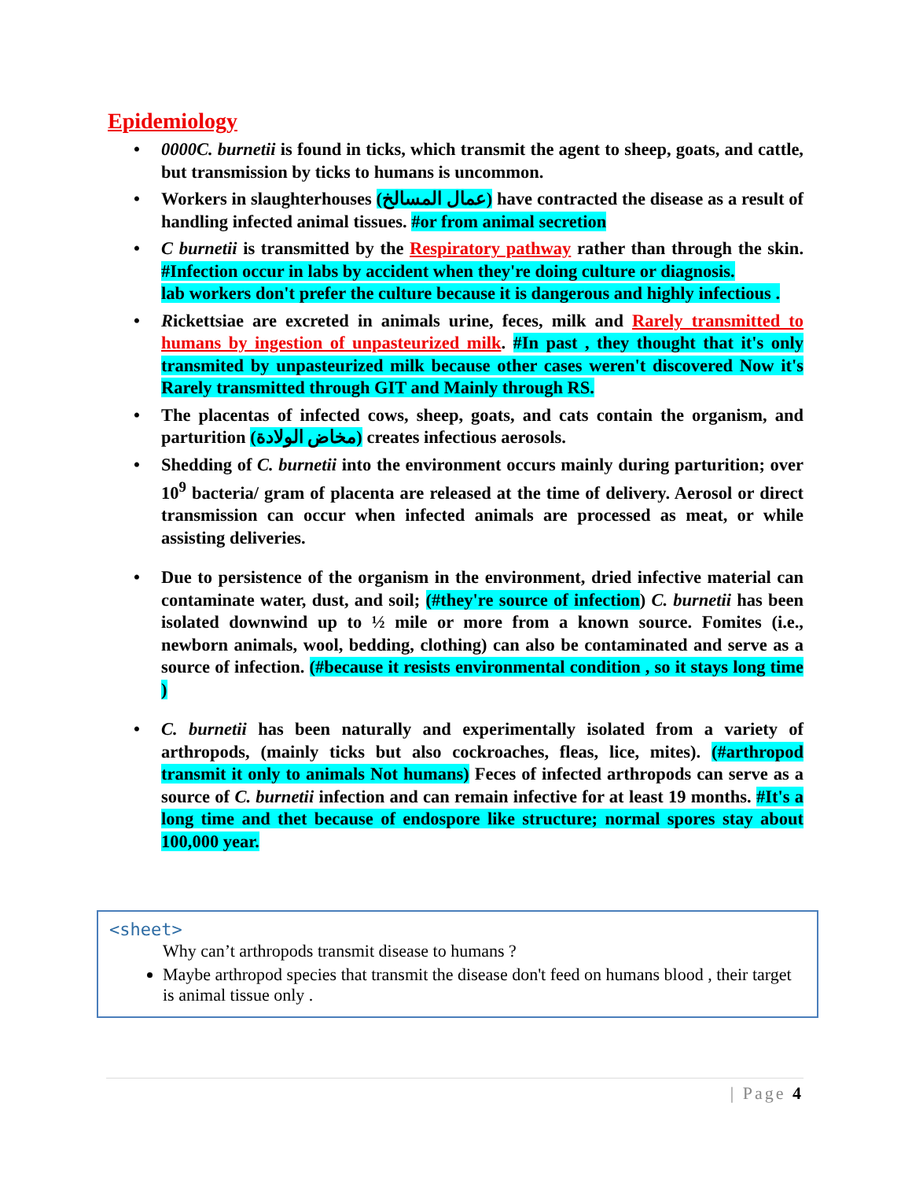Epidemiology
0000C. burnetii is found in ticks, which transmit the agent to sheep, goats, and cattle, but transmission by ticks to humans is uncommon.
Workers in slaughterhouses (عمال المسالخ) have contracted the disease as a result of handling infected animal tissues. #or from animal secretion
C burnetii is transmitted by the Respiratory pathway rather than through the skin. #Infection occur in labs by accident when they're doing culture or diagnosis.
lab workers don't prefer the culture because it is dangerous and highly infectious .
Rickettsiae are excreted in animals urine, feces, milk and Rarely transmitted to humans by ingestion of unpasteurized milk. #In past , they thought that it's only transmited by unpasteurized milk because other cases weren't discovered Now it's Rarely transmitted through GIT and Mainly through RS.
The placentas of infected cows, sheep, goats, and cats contain the organism, and parturition (مخاض الولادة) creates infectious aerosols.
Shedding of C. burnetii into the environment occurs mainly during parturition; over 10<sup>9</sup> bacteria/ gram of placenta are released at the time of delivery. Aerosol or direct transmission can occur when infected animals are processed as meat, or while assisting deliveries.
Due to persistence of the organism in the environment, dried infective material can contaminate water, dust, and soil; (#they're source of infection) C. burnetii has been isolated downwind up to ½ mile or more from a known source. Fomites (i.e., newborn animals, wool, bedding, clothing) can also be contaminated and serve as a source of infection. (#because it resists environmental condition , so it stays long time )
C. burnetii has been naturally and experimentally isolated from a variety of arthropods, (mainly ticks but also cockroaches, fleas, lice, mites). (#arthropod transmit it only to animals Not humans) Feces of infected arthropods can serve as a source of C. burnetii infection and can remain infective for at least 19 months. #It's a long time and thet because of endospore like structure; normal spores stay about 100,000 year.
<sheet>
Why can’t arthropods transmit disease to humans ?
Maybe arthropod species that transmit the disease don't feed on humans blood , their target is animal tissue only .
| Page 4